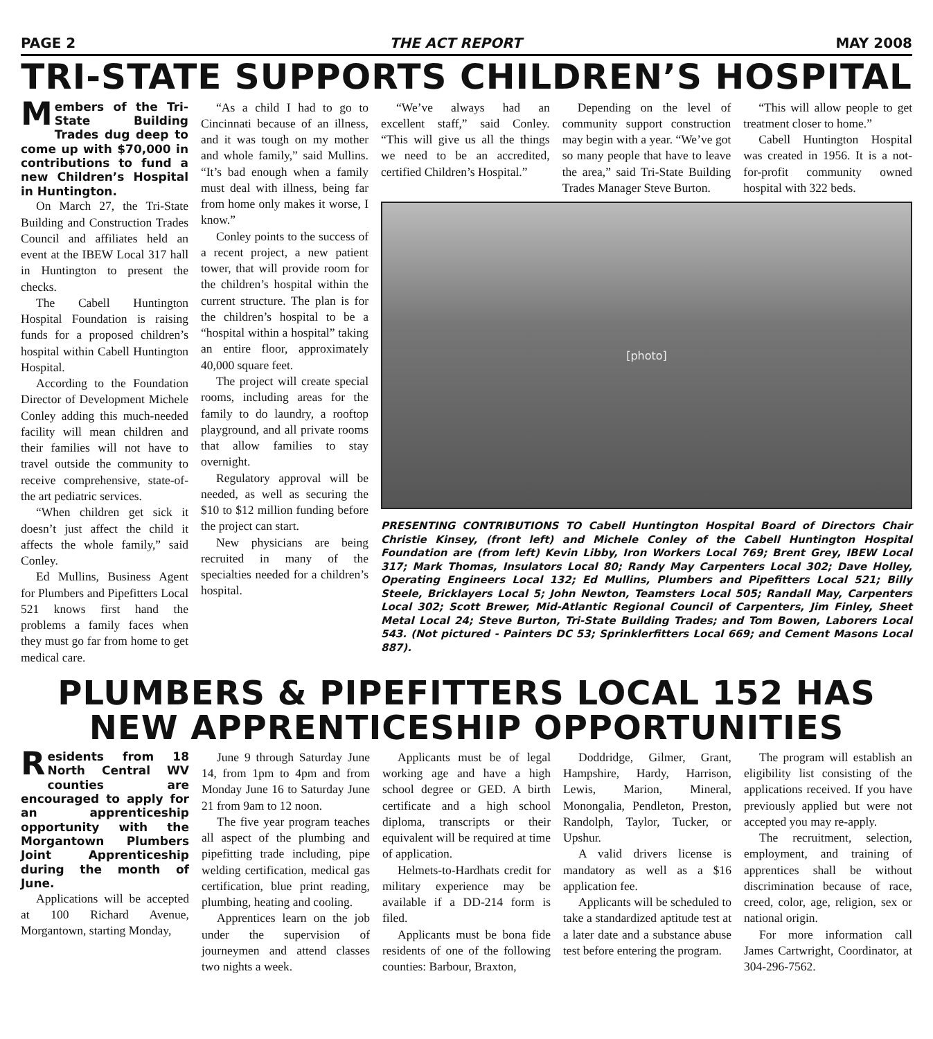PAGE 2 THE ACT REPORT MAY 2008
TRI-STATE SUPPORTS CHILDREN’S HOSPITAL
Members of the Tri-State Building Trades dug deep to come up with $70,000 in contributions to fund a new Children’s Hospital in Huntington.
On March 27, the Tri-State Building and Construction Trades Council and affiliates held an event at the IBEW Local 317 hall in Huntington to present the checks.
The Cabell Huntington Hospital Foundation is raising funds for a proposed children’s hospital within Cabell Huntington Hospital.
According to the Foundation Director of Development Michele Conley adding this much-needed facility will mean children and their families will not have to travel outside the community to receive comprehensive, state-of-the art pediatric services.
“When children get sick it doesn’t just affect the child it affects the whole family,” said Conley.
Ed Mullins, Business Agent for Plumbers and Pipefitters Local 521 knows first hand the problems a family faces when they must go far from home to get medical care.
“As a child I had to go to Cincinnati because of an illness, and it was tough on my mother and whole family,” said Mullins. “It’s bad enough when a family must deal with illness, being far from home only makes it worse, I know.”
Conley points to the success of a recent project, a new patient tower, that will provide room for the children’s hospital within the current structure. The plan is for the children’s hospital to be a “hospital within a hospital” taking an entire floor, approximately 40,000 square feet.
The project will create special rooms, including areas for the family to do laundry, a rooftop playground, and all private rooms that allow families to stay overnight.
Regulatory approval will be needed, as well as securing the $10 to $12 million funding before the project can start.
New physicians are being recruited in many of the specialties needed for a children’s hospital.
“We’ve always had an excellent staff,” said Conley. “This will give us all the things we need to be an accredited, certified Children’s Hospital.”
Depending on the level of community support construction may begin with a year. “We’ve got so many people that have to leave the area,” said Tri-State Building Trades Manager Steve Burton.
“This will allow people to get treatment closer to home.”
Cabell Huntington Hospital was created in 1956. It is a not-for-profit community owned hospital with 322 beds.
[photo]
PRESENTING CONTRIBUTIONS TO Cabell Huntington Hospital Board of Directors Chair Christie Kinsey, (front left) and Michele Conley of the Cabell Huntington Hospital Foundation are (from left) Kevin Libby, Iron Workers Local 769; Brent Grey, IBEW Local 317; Mark Thomas, Insulators Local 80; Randy May Carpenters Local 302; Dave Holley, Operating Engineers Local 132; Ed Mullins, Plumbers and Pipefitters Local 521; Billy Steele, Bricklayers Local 5; John Newton, Teamsters Local 505; Randall May, Carpenters Local 302; Scott Brewer, Mid-Atlantic Regional Council of Carpenters, Jim Finley, Sheet Metal Local 24; Steve Burton, Tri-State Building Trades; and Tom Bowen, Laborers Local 543. (Not pictured - Painters DC 53; Sprinklerfitters Local 669; and Cement Masons Local 887).
PLUMBERS & PIPEFITTERS LOCAL 152 HAS
NEW APPRENTICESHIP OPPORTUNITIES
Residents from 18 North Central WV counties are encouraged to apply for an apprenticeship opportunity with the Morgantown Plumbers Joint Apprenticeship during the month of June.
Applications will be accepted at 100 Richard Avenue, Morgantown, starting Monday,
June 9 through Saturday June 14, from 1pm to 4pm and from Monday June 16 to Saturday June 21 from 9am to 12 noon.
The five year program teaches all aspect of the plumbing and pipefitting trade including, pipe welding certification, medical gas certification, blue print reading, plumbing, heating and cooling.
Apprentices learn on the job under the supervision of journeymen and attend classes two nights a week.
Applicants must be of legal working age and have a high school degree or GED. A birth certificate and a high school diploma, transcripts or their equivalent will be required at time of application.
Helmets-to-Hardhats credit for military experience may be available if a DD-214 form is filed.
Applicants must be bona fide residents of one of the following counties: Barbour, Braxton,
Doddridge, Gilmer, Grant, Hampshire, Hardy, Harrison, Lewis, Marion, Mineral, Monongalia, Pendleton, Preston, Randolph, Taylor, Tucker, or Upshur.
A valid drivers license is mandatory as well as a $16 application fee.
Applicants will be scheduled to take a standardized aptitude test at a later date and a substance abuse test before entering the program.
The program will establish an eligibility list consisting of the applications received. If you have previously applied but were not accepted you may re-apply.
The recruitment, selection, employment, and training of apprentices shall be without discrimination because of race, creed, color, age, religion, sex or national origin.
For more information call James Cartwright, Coordinator, at 304-296-7562.